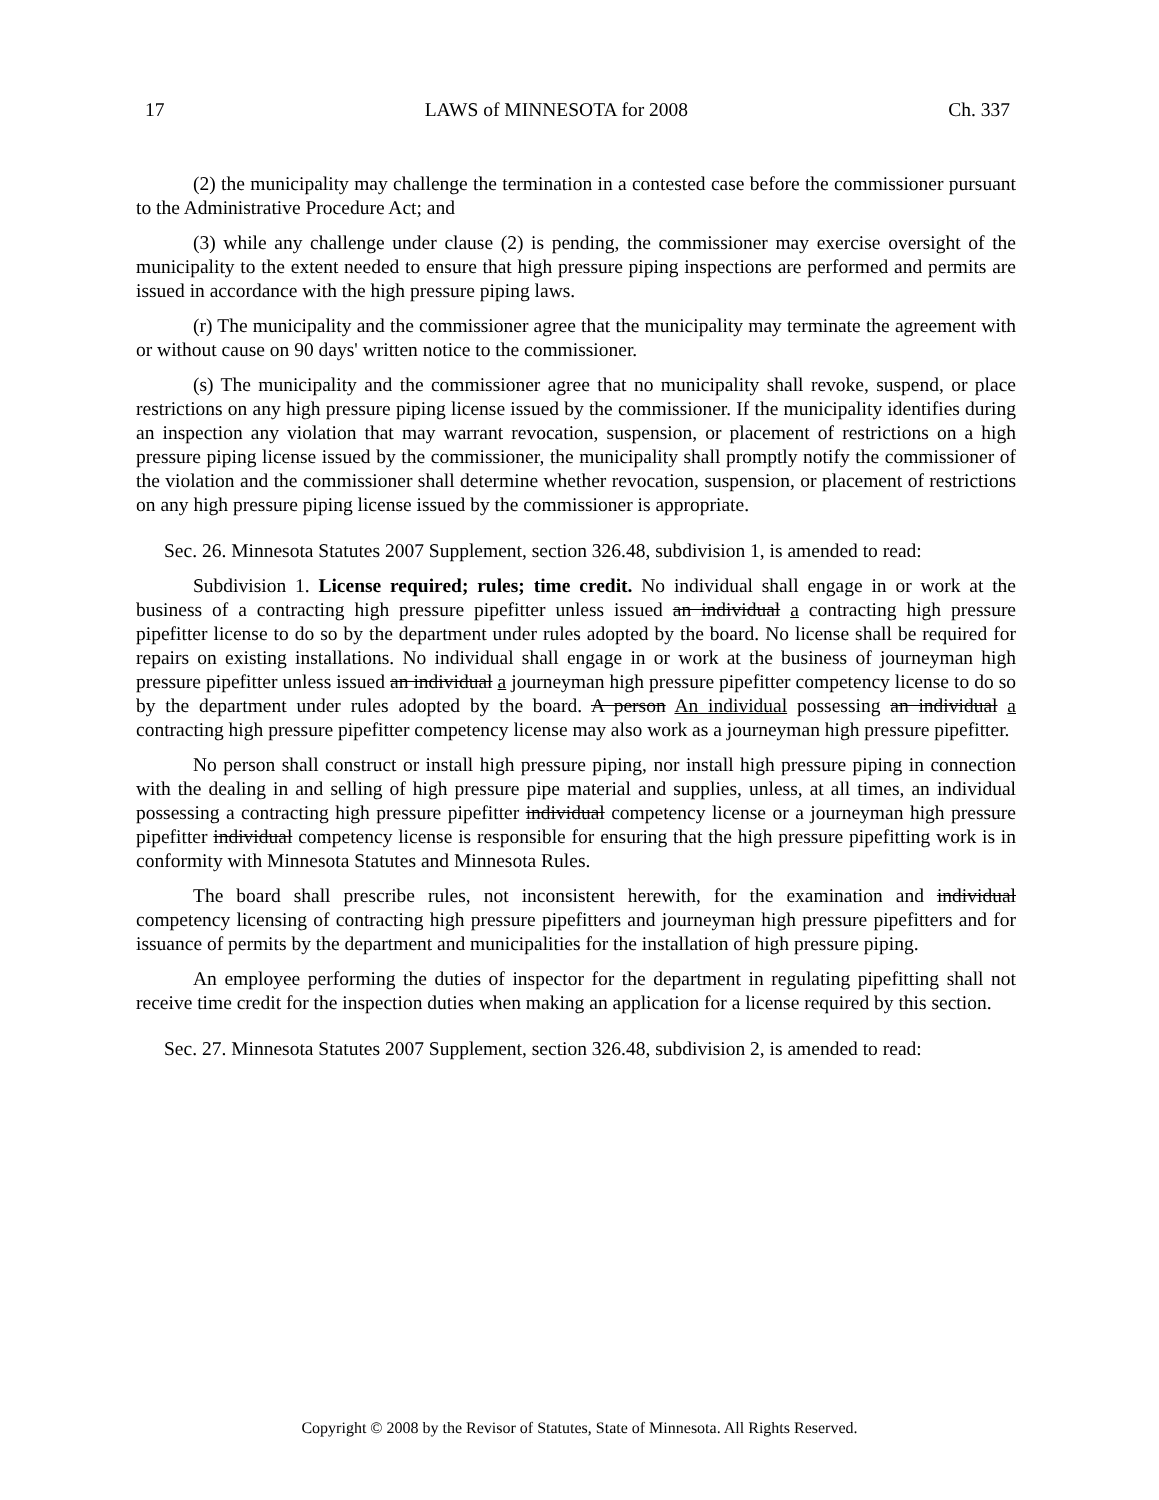17 LAWS of MINNESOTA for 2008 Ch. 337
(2) the municipality may challenge the termination in a contested case before the commissioner pursuant to the Administrative Procedure Act; and
(3) while any challenge under clause (2) is pending, the commissioner may exercise oversight of the municipality to the extent needed to ensure that high pressure piping inspections are performed and permits are issued in accordance with the high pressure piping laws.
(r) The municipality and the commissioner agree that the municipality may terminate the agreement with or without cause on 90 days' written notice to the commissioner.
(s) The municipality and the commissioner agree that no municipality shall revoke, suspend, or place restrictions on any high pressure piping license issued by the commissioner. If the municipality identifies during an inspection any violation that may warrant revocation, suspension, or placement of restrictions on a high pressure piping license issued by the commissioner, the municipality shall promptly notify the commissioner of the violation and the commissioner shall determine whether revocation, suspension, or placement of restrictions on any high pressure piping license issued by the commissioner is appropriate.
Sec. 26. Minnesota Statutes 2007 Supplement, section 326.48, subdivision 1, is amended to read:
Subdivision 1. License required; rules; time credit. No individual shall engage in or work at the business of a contracting high pressure pipefitter unless issued an individual a contracting high pressure pipefitter license to do so by the department under rules adopted by the board. No license shall be required for repairs on existing installations. No individual shall engage in or work at the business of journeyman high pressure pipefitter unless issued an individual a journeyman high pressure pipefitter competency license to do so by the department under rules adopted by the board. A person An individual possessing an individual a contracting high pressure pipefitter competency license may also work as a journeyman high pressure pipefitter.
No person shall construct or install high pressure piping, nor install high pressure piping in connection with the dealing in and selling of high pressure pipe material and supplies, unless, at all times, an individual possessing a contracting high pressure pipefitter individual competency license or a journeyman high pressure pipefitter individual competency license is responsible for ensuring that the high pressure pipefitting work is in conformity with Minnesota Statutes and Minnesota Rules.
The board shall prescribe rules, not inconsistent herewith, for the examination and individual competency licensing of contracting high pressure pipefitters and journeyman high pressure pipefitters and for issuance of permits by the department and municipalities for the installation of high pressure piping.
An employee performing the duties of inspector for the department in regulating pipefitting shall not receive time credit for the inspection duties when making an application for a license required by this section.
Sec. 27. Minnesota Statutes 2007 Supplement, section 326.48, subdivision 2, is amended to read:
Copyright © 2008 by the Revisor of Statutes, State of Minnesota. All Rights Reserved.